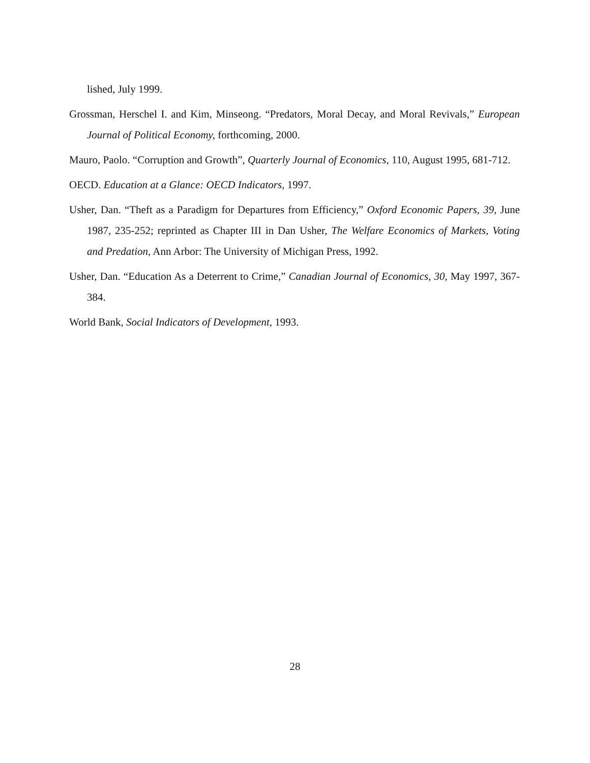lished, July 1999.
Grossman, Herschel I. and Kim, Minseong. “Predators, Moral Decay, and Moral Revivals,” European Journal of Political Economy, forthcoming, 2000.
Mauro, Paolo. “Corruption and Growth”, Quarterly Journal of Economics, 110, August 1995, 681-712.
OECD. Education at a Glance: OECD Indicators, 1997.
Usher, Dan. “Theft as a Paradigm for Departures from Efficiency,” Oxford Economic Papers, 39, June 1987, 235-252; reprinted as Chapter III in Dan Usher, The Welfare Economics of Markets, Voting and Predation, Ann Arbor: The University of Michigan Press, 1992.
Usher, Dan. “Education As a Deterrent to Crime,” Canadian Journal of Economics, 30, May 1997, 367-384.
World Bank, Social Indicators of Development, 1993.
28